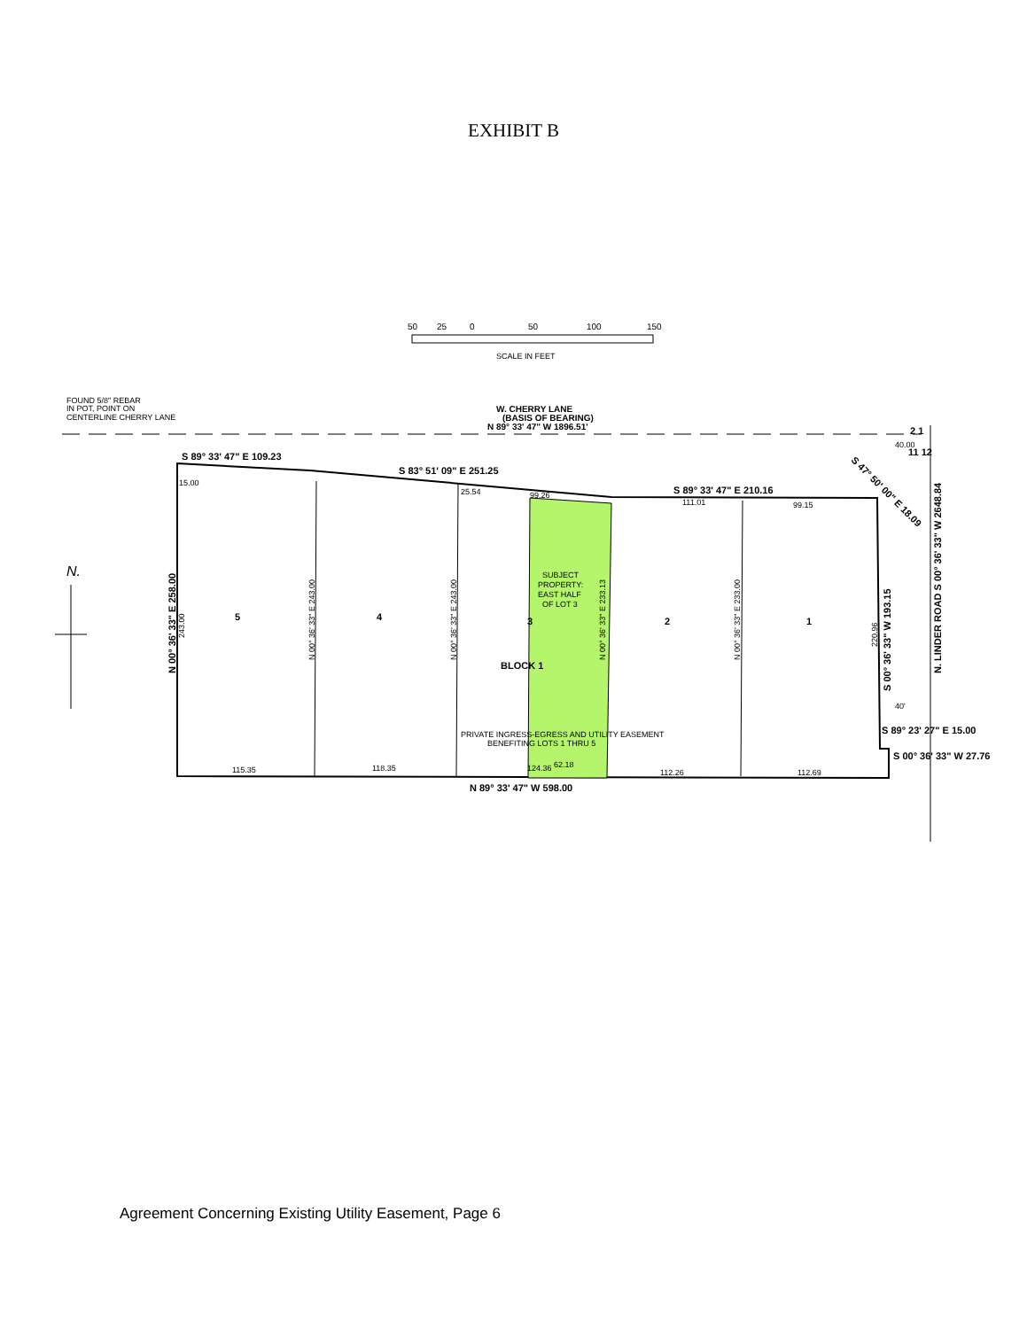EXHIBIT B
50
25
0
50
100
150
SCALE IN FEET
FOUND 5/8" REBAR
IN POT, POINT ON
CENTERLINE CHERRY LANE
W. CHERRY LANE
(BASIS OF BEARING)
N 89° 33' 47" W 1896.51'
S 89° 33' 47" E 109.23
S 83° 51' 09" E 251.25
S 89° 33' 47" E 210.16
N 89° 33' 47" W 598.00
5
4
3
2
1
BLOCK 1
S 89° 23' 27" E 15.00
S 00° 36' 33" W 27.76
2 1
11 12
SUBJECT
PROPERTY:
EAST HALF
OF LOT 3
PRIVATE INGRESS-EGRESS AND UTILITY EASEMENT
BENEFITING LOTS 1 THRU 5
15.00
118.35
124.36
62.18
112.26
112.69
115.35
25.54
99.26
111.01
99.15
40.00
40'
N 00° 36' 33" E 258.00
S 00° 36' 33" W 193.15
N. LINDER ROAD S 00° 36' 33" W 2648.84
S 47° 50' 00" E 18.09
N 00° 36' 33" E 243.00
N 00° 36' 33" E 243.00
N 00° 36' 33" E 233.13
N 00° 36' 33" E 233.00
243.00
220.96
N.
Agreement Concerning Existing Utility Easement, Page 6